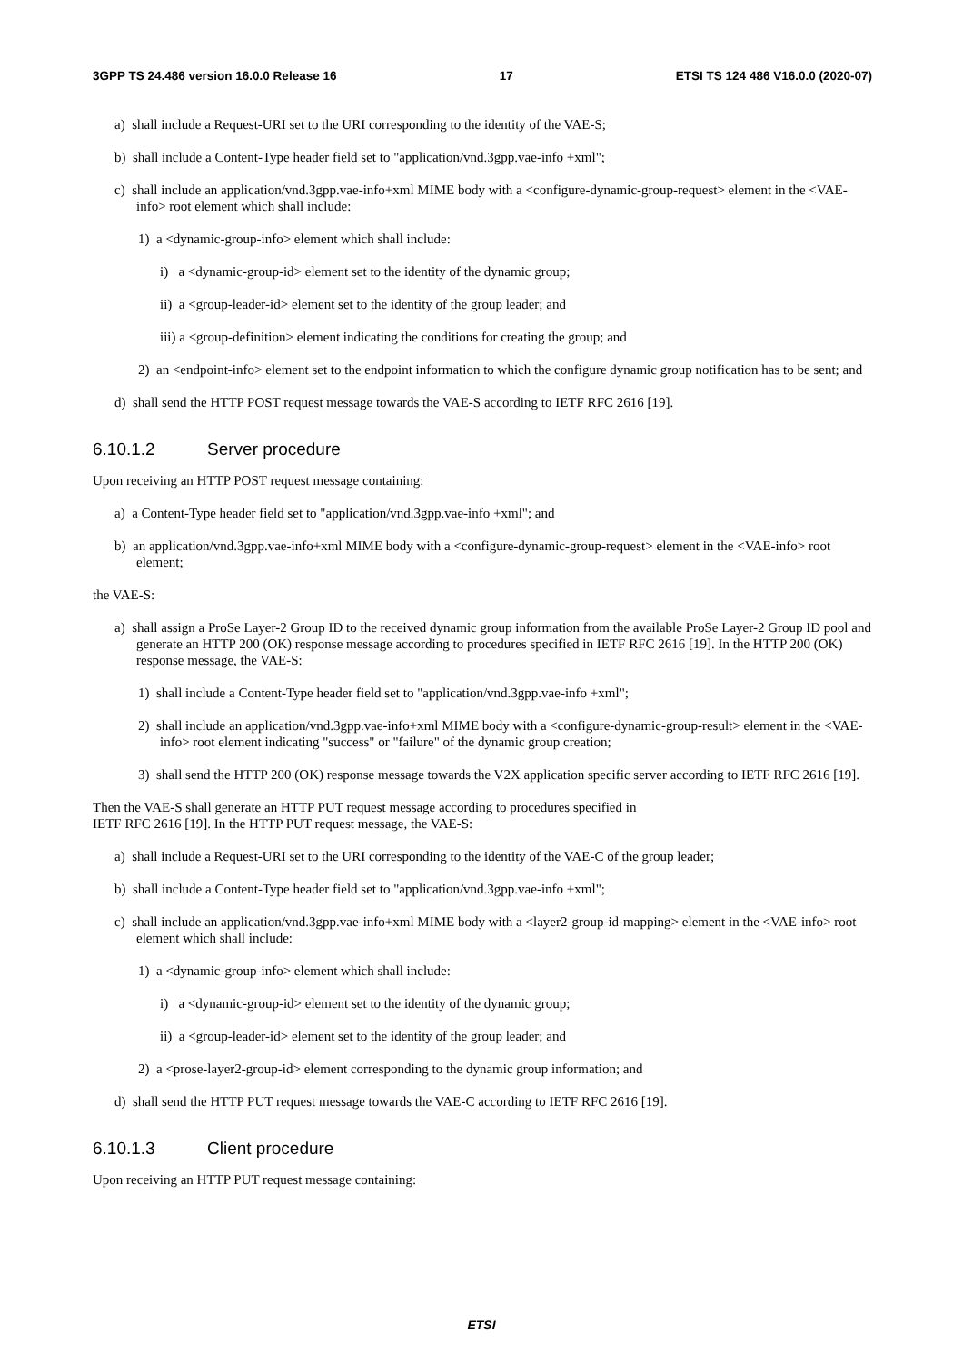3GPP TS 24.486 version 16.0.0 Release 16 17 ETSI TS 124 486 V16.0.0 (2020-07)
a) shall include a Request-URI set to the URI corresponding to the identity of the VAE-S;
b) shall include a Content-Type header field set to "application/vnd.3gpp.vae-info +xml";
c) shall include an application/vnd.3gpp.vae-info+xml MIME body with a <configure-dynamic-group-request> element in the <VAE-info> root element which shall include:
1) a <dynamic-group-info> element which shall include:
i) a <dynamic-group-id> element set to the identity of the dynamic group;
ii) a <group-leader-id> element set to the identity of the group leader; and
iii) a <group-definition> element indicating the conditions for creating the group; and
2) an <endpoint-info> element set to the endpoint information to which the configure dynamic group notification has to be sent; and
d) shall send the HTTP POST request message towards the VAE-S according to IETF RFC 2616 [19].
6.10.1.2 Server procedure
Upon receiving an HTTP POST request message containing:
a) a Content-Type header field set to "application/vnd.3gpp.vae-info +xml"; and
b) an application/vnd.3gpp.vae-info+xml MIME body with a <configure-dynamic-group-request> element in the <VAE-info> root element;
the VAE-S:
a) shall assign a ProSe Layer-2 Group ID to the received dynamic group information from the available ProSe Layer-2 Group ID pool and generate an HTTP 200 (OK) response message according to procedures specified in IETF RFC 2616 [19]. In the HTTP 200 (OK) response message, the VAE-S:
1) shall include a Content-Type header field set to "application/vnd.3gpp.vae-info +xml";
2) shall include an application/vnd.3gpp.vae-info+xml MIME body with a <configure-dynamic-group-result> element in the <VAE-info> root element indicating "success" or "failure" of the dynamic group creation;
3) shall send the HTTP 200 (OK) response message towards the V2X application specific server according to IETF RFC 2616 [19].
Then the VAE-S shall generate an HTTP PUT request message according to procedures specified in
IETF RFC 2616 [19]. In the HTTP PUT request message, the VAE-S:
a) shall include a Request-URI set to the URI corresponding to the identity of the VAE-C of the group leader;
b) shall include a Content-Type header field set to "application/vnd.3gpp.vae-info +xml";
c) shall include an application/vnd.3gpp.vae-info+xml MIME body with a <layer2-group-id-mapping> element in the <VAE-info> root element which shall include:
1) a <dynamic-group-info> element which shall include:
i) a <dynamic-group-id> element set to the identity of the dynamic group;
ii) a <group-leader-id> element set to the identity of the group leader; and
2) a <prose-layer2-group-id> element corresponding to the dynamic group information; and
d) shall send the HTTP PUT request message towards the VAE-C according to IETF RFC 2616 [19].
6.10.1.3 Client procedure
Upon receiving an HTTP PUT request message containing:
ETSI